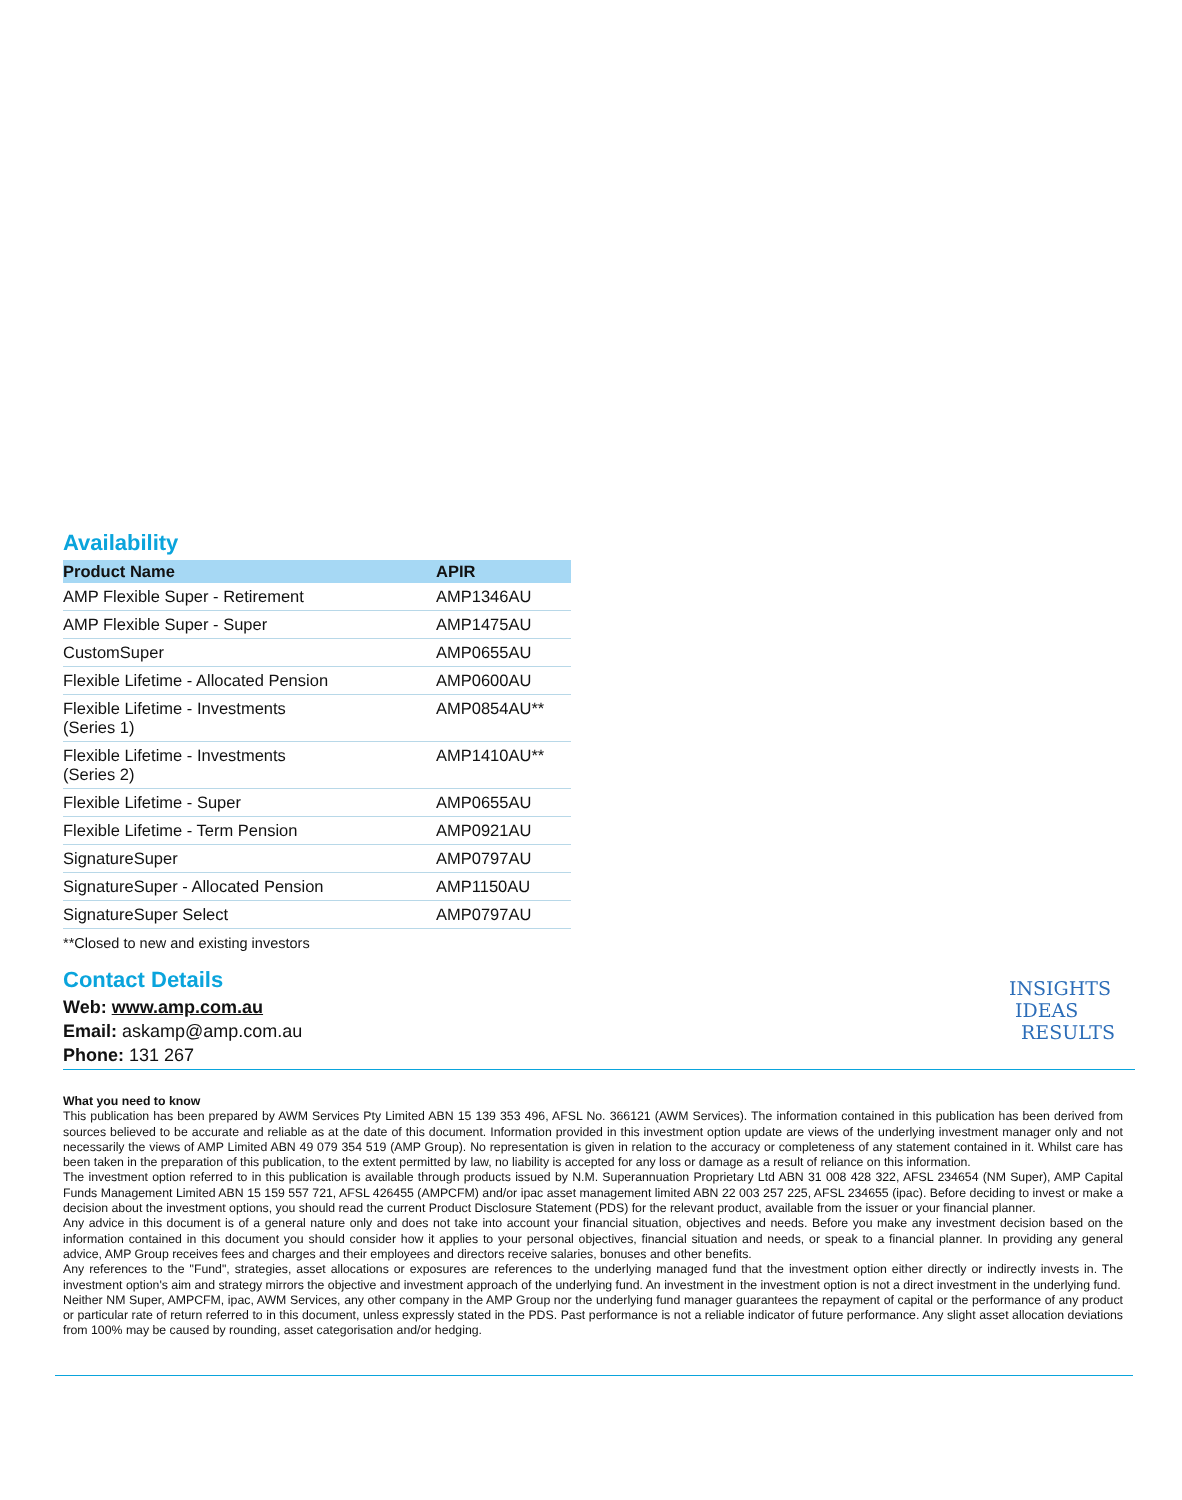Availability
| Product Name | APIR |
| --- | --- |
| AMP Flexible Super - Retirement | AMP1346AU |
| AMP Flexible Super - Super | AMP1475AU |
| CustomSuper | AMP0655AU |
| Flexible Lifetime - Allocated Pension | AMP0600AU |
| Flexible Lifetime - Investments (Series 1) | AMP0854AU** |
| Flexible Lifetime - Investments (Series 2) | AMP1410AU** |
| Flexible Lifetime - Super | AMP0655AU |
| Flexible Lifetime - Term Pension | AMP0921AU |
| SignatureSuper | AMP0797AU |
| SignatureSuper - Allocated Pension | AMP1150AU |
| SignatureSuper Select | AMP0797AU |
**Closed to new and existing investors
Contact Details
Web: www.amp.com.au
Email: askamp@amp.com.au
Phone: 131 267
INSIGHTS
IDEAS
RESULTS
What you need to know
This publication has been prepared by AWM Services Pty Limited ABN 15 139 353 496, AFSL No. 366121 (AWM Services). The information contained in this publication has been derived from sources believed to be accurate and reliable as at the date of this document. Information provided in this investment option update are views of the underlying investment manager only and not necessarily the views of AMP Limited ABN 49 079 354 519 (AMP Group). No representation is given in relation to the accuracy or completeness of any statement contained in it. Whilst care has been taken in the preparation of this publication, to the extent permitted by law, no liability is accepted for any loss or damage as a result of reliance on this information.
The investment option referred to in this publication is available through products issued by N.M. Superannuation Proprietary Ltd ABN 31 008 428 322, AFSL 234654 (NM Super), AMP Capital Funds Management Limited ABN 15 159 557 721, AFSL 426455 (AMPCFM) and/or ipac asset management limited ABN 22 003 257 225, AFSL 234655 (ipac). Before deciding to invest or make a decision about the investment options, you should read the current Product Disclosure Statement (PDS) for the relevant product, available from the issuer or your financial planner.
Any advice in this document is of a general nature only and does not take into account your financial situation, objectives and needs. Before you make any investment decision based on the information contained in this document you should consider how it applies to your personal objectives, financial situation and needs, or speak to a financial planner. In providing any general advice, AMP Group receives fees and charges and their employees and directors receive salaries, bonuses and other benefits.
Any references to the "Fund", strategies, asset allocations or exposures are references to the underlying managed fund that the investment option either directly or indirectly invests in. The investment option's aim and strategy mirrors the objective and investment approach of the underlying fund. An investment in the investment option is not a direct investment in the underlying fund.
Neither NM Super, AMPCFM, ipac, AWM Services, any other company in the AMP Group nor the underlying fund manager guarantees the repayment of capital or the performance of any product or particular rate of return referred to in this document, unless expressly stated in the PDS. Past performance is not a reliable indicator of future performance. Any slight asset allocation deviations from 100% may be caused by rounding, asset categorisation and/or hedging.